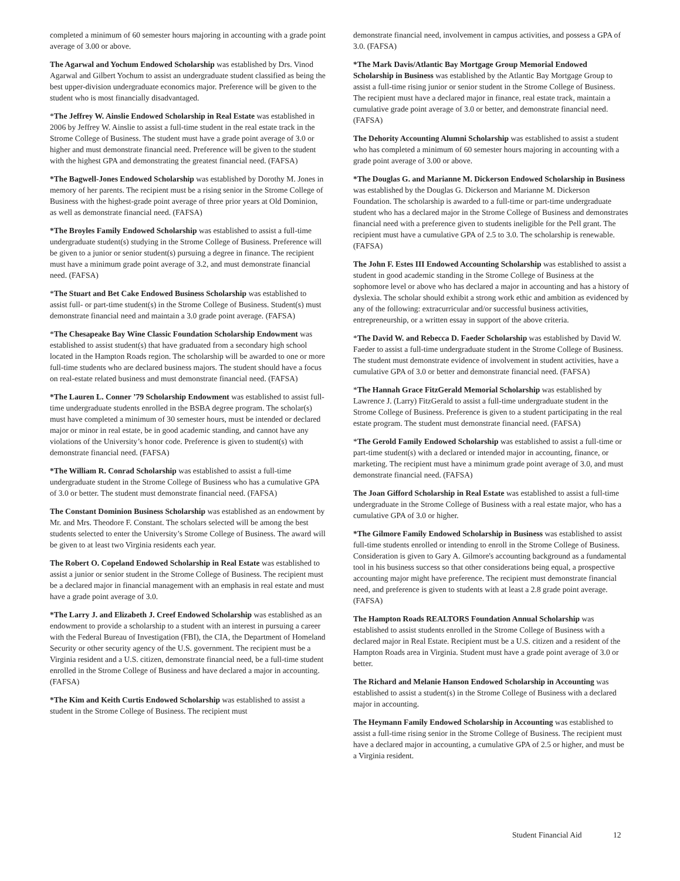completed a minimum of 60 semester hours majoring in accounting with a grade point average of 3.00 or above.
The Agarwal and Yochum Endowed Scholarship was established by Drs. Vinod Agarwal and Gilbert Yochum to assist an undergraduate student classified as being the best upper-division undergraduate economics major. Preference will be given to the student who is most financially disadvantaged.
*The Jeffrey W. Ainslie Endowed Scholarship in Real Estate was established in 2006 by Jeffrey W. Ainslie to assist a full-time student in the real estate track in the Strome College of Business. The student must have a grade point average of 3.0 or higher and must demonstrate financial need. Preference will be given to the student with the highest GPA and demonstrating the greatest financial need. (FAFSA)
*The Bagwell-Jones Endowed Scholarship was established by Dorothy M. Jones in memory of her parents. The recipient must be a rising senior in the Strome College of Business with the highest-grade point average of three prior years at Old Dominion, as well as demonstrate financial need. (FAFSA)
*The Broyles Family Endowed Scholarship was established to assist a full-time undergraduate student(s) studying in the Strome College of Business. Preference will be given to a junior or senior student(s) pursuing a degree in finance. The recipient must have a minimum grade point average of 3.2, and must demonstrate financial need. (FAFSA)
*The Stuart and Bet Cake Endowed Business Scholarship was established to assist full- or part-time student(s) in the Strome College of Business. Student(s) must demonstrate financial need and maintain a 3.0 grade point average. (FAFSA)
*The Chesapeake Bay Wine Classic Foundation Scholarship Endowment was established to assist student(s) that have graduated from a secondary high school located in the Hampton Roads region. The scholarship will be awarded to one or more full-time students who are declared business majors. The student should have a focus on real-estate related business and must demonstrate financial need. (FAFSA)
*The Lauren L. Conner ’79 Scholarship Endowment was established to assist full-time undergraduate students enrolled in the BSBA degree program. The scholar(s) must have completed a minimum of 30 semester hours, must be intended or declared major or minor in real estate, be in good academic standing, and cannot have any violations of the University’s honor code. Preference is given to student(s) with demonstrate financial need. (FAFSA)
*The William R. Conrad Scholarship was established to assist a full-time undergraduate student in the Strome College of Business who has a cumulative GPA of 3.0 or better. The student must demonstrate financial need. (FAFSA)
The Constant Dominion Business Scholarship was established as an endowment by Mr. and Mrs. Theodore F. Constant. The scholars selected will be among the best students selected to enter the University’s Strome College of Business. The award will be given to at least two Virginia residents each year.
The Robert O. Copeland Endowed Scholarship in Real Estate was established to assist a junior or senior student in the Strome College of Business. The recipient must be a declared major in financial management with an emphasis in real estate and must have a grade point average of 3.0.
*The Larry J. and Elizabeth J. Creef Endowed Scholarship was established as an endowment to provide a scholarship to a student with an interest in pursuing a career with the Federal Bureau of Investigation (FBI), the CIA, the Department of Homeland Security or other security agency of the U.S. government. The recipient must be a Virginia resident and a U.S. citizen, demonstrate financial need, be a full-time student enrolled in the Strome College of Business and have declared a major in accounting. (FAFSA)
*The Kim and Keith Curtis Endowed Scholarship was established to assist a student in the Strome College of Business. The recipient must
demonstrate financial need, involvement in campus activities, and possess a GPA of 3.0. (FAFSA)
*The Mark Davis/Atlantic Bay Mortgage Group Memorial Endowed Scholarship in Business was established by the Atlantic Bay Mortgage Group to assist a full-time rising junior or senior student in the Strome College of Business. The recipient must have a declared major in finance, real estate track, maintain a cumulative grade point average of 3.0 or better, and demonstrate financial need. (FAFSA)
The Dehority Accounting Alumni Scholarship was established to assist a student who has completed a minimum of 60 semester hours majoring in accounting with a grade point average of 3.00 or above.
*The Douglas G. and Marianne M. Dickerson Endowed Scholarship in Business was established by the Douglas G. Dickerson and Marianne M. Dickerson Foundation. The scholarship is awarded to a full-time or part-time undergraduate student who has a declared major in the Strome College of Business and demonstrates financial need with a preference given to students ineligible for the Pell grant. The recipient must have a cumulative GPA of 2.5 to 3.0. The scholarship is renewable. (FAFSA)
The John F. Estes III Endowed Accounting Scholarship was established to assist a student in good academic standing in the Strome College of Business at the sophomore level or above who has declared a major in accounting and has a history of dyslexia. The scholar should exhibit a strong work ethic and ambition as evidenced by any of the following: extracurricular and/or successful business activities, entrepreneurship, or a written essay in support of the above criteria.
*The David W. and Rebecca D. Faeder Scholarship was established by David W. Faeder to assist a full-time undergraduate student in the Strome College of Business. The student must demonstrate evidence of involvement in student activities, have a cumulative GPA of 3.0 or better and demonstrate financial need. (FAFSA)
*The Hannah Grace FitzGerald Memorial Scholarship was established by Lawrence J. (Larry) FitzGerald to assist a full-time undergraduate student in the Strome College of Business. Preference is given to a student participating in the real estate program. The student must demonstrate financial need. (FAFSA)
*The Gerold Family Endowed Scholarship was established to assist a full-time or part-time student(s) with a declared or intended major in accounting, finance, or marketing. The recipient must have a minimum grade point average of 3.0, and must demonstrate financial need. (FAFSA)
The Joan Gifford Scholarship in Real Estate was established to assist a full-time undergraduate in the Strome College of Business with a real estate major, who has a cumulative GPA of 3.0 or higher.
*The Gilmore Family Endowed Scholarship in Business was established to assist full-time students enrolled or intending to enroll in the Strome College of Business. Consideration is given to Gary A. Gilmore's accounting background as a fundamental tool in his business success so that other considerations being equal, a prospective accounting major might have preference. The recipient must demonstrate financial need, and preference is given to students with at least a 2.8 grade point average. (FAFSA)
The Hampton Roads REALTORS Foundation Annual Scholarship was established to assist students enrolled in the Strome College of Business with a declared major in Real Estate. Recipient must be a U.S. citizen and a resident of the Hampton Roads area in Virginia. Student must have a grade point average of 3.0 or better.
The Richard and Melanie Hanson Endowed Scholarship in Accounting was established to assist a student(s) in the Strome College of Business with a declared major in accounting.
The Heymann Family Endowed Scholarship in Accounting was established to assist a full-time rising senior in the Strome College of Business. The recipient must have a declared major in accounting, a cumulative GPA of 2.5 or higher, and must be a Virginia resident.
Student Financial Aid 12